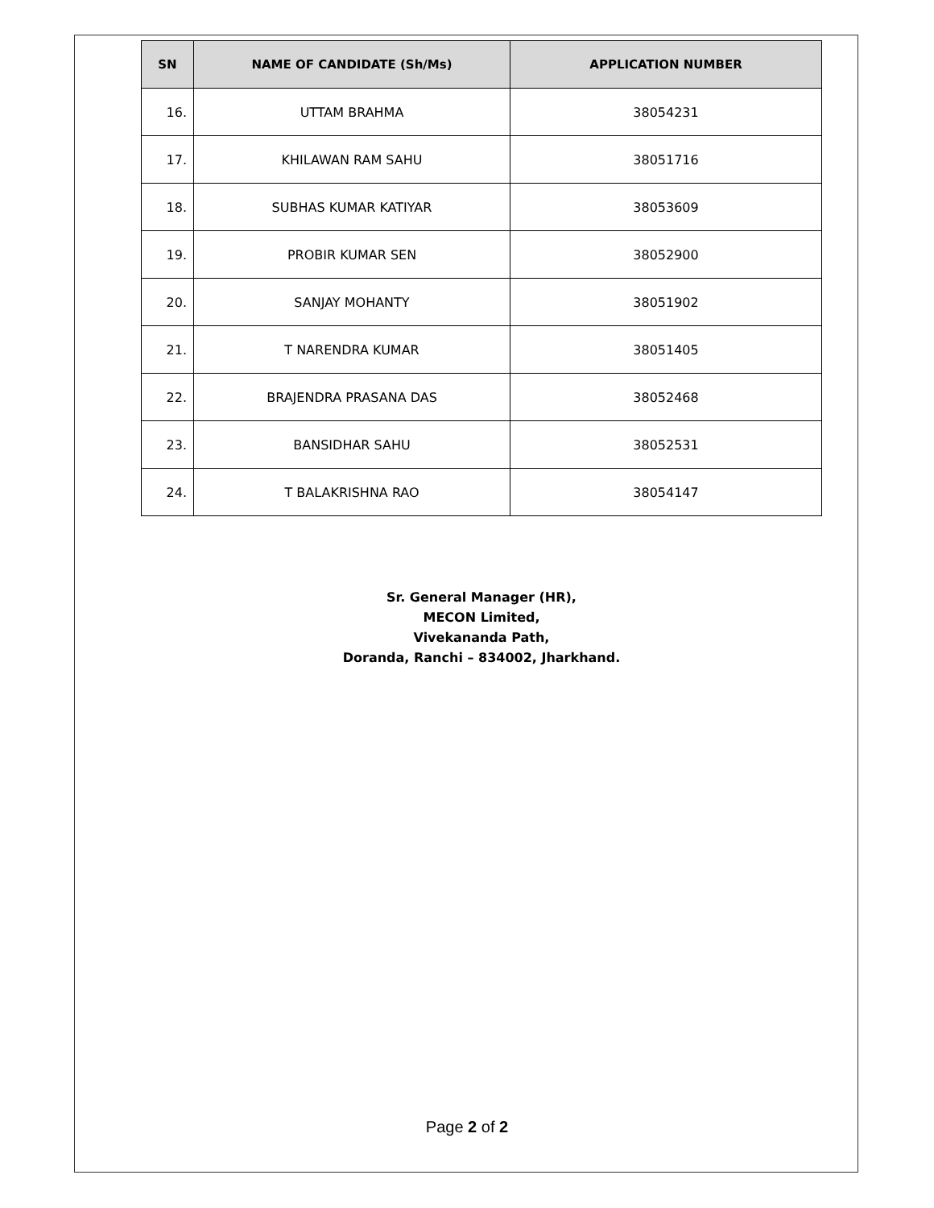| SN | NAME OF CANDIDATE (Sh/Ms) | APPLICATION NUMBER |
| --- | --- | --- |
| 16. | UTTAM BRAHMA | 38054231 |
| 17. | KHILAWAN RAM SAHU | 38051716 |
| 18. | SUBHAS KUMAR KATIYAR | 38053609 |
| 19. | PROBIR KUMAR SEN | 38052900 |
| 20. | SANJAY MOHANTY | 38051902 |
| 21. | T NARENDRA KUMAR | 38051405 |
| 22. | BRAJENDRA PRASANA DAS | 38052468 |
| 23. | BANSIDHAR SAHU | 38052531 |
| 24. | T BALAKRISHNA RAO | 38054147 |
Sr. General Manager (HR),
MECON Limited,
Vivekananda Path,
Doranda, Ranchi – 834002, Jharkhand.
Page 2 of 2